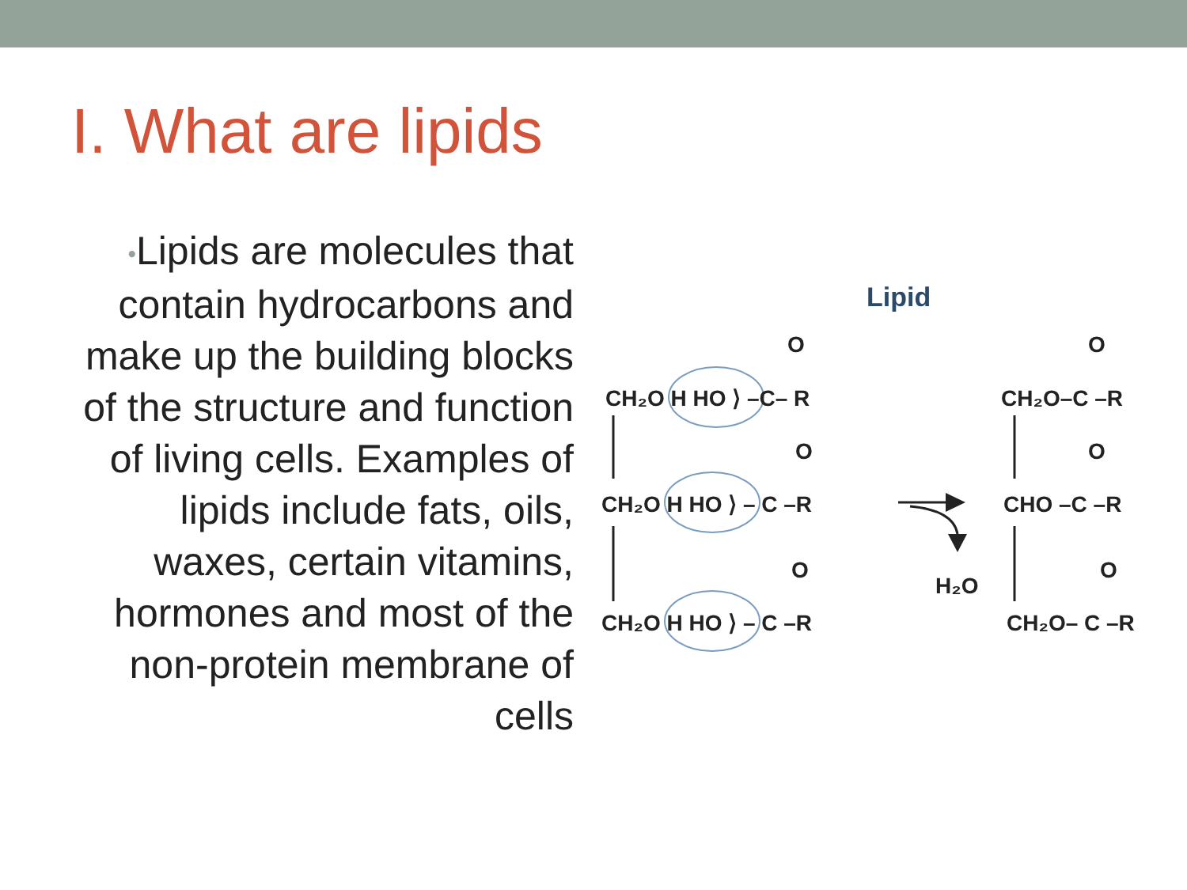I. What are lipids
•Lipids are molecules that contain hydrocarbons and make up the building blocks of the structure and function of living cells. Examples of lipids include fats, oils, waxes, certain vitamins, hormones and most of the non-protein membrane of cells
Lipid
O
CH₂O H HO ⟩ –C– R
O
CH₂O H HO ⟩ – C –R
O
CH₂O H HO ⟩ – C –R
H₂O
O
CH₂O–C –R
O
CHO –C –R
O
CH₂O– C –R